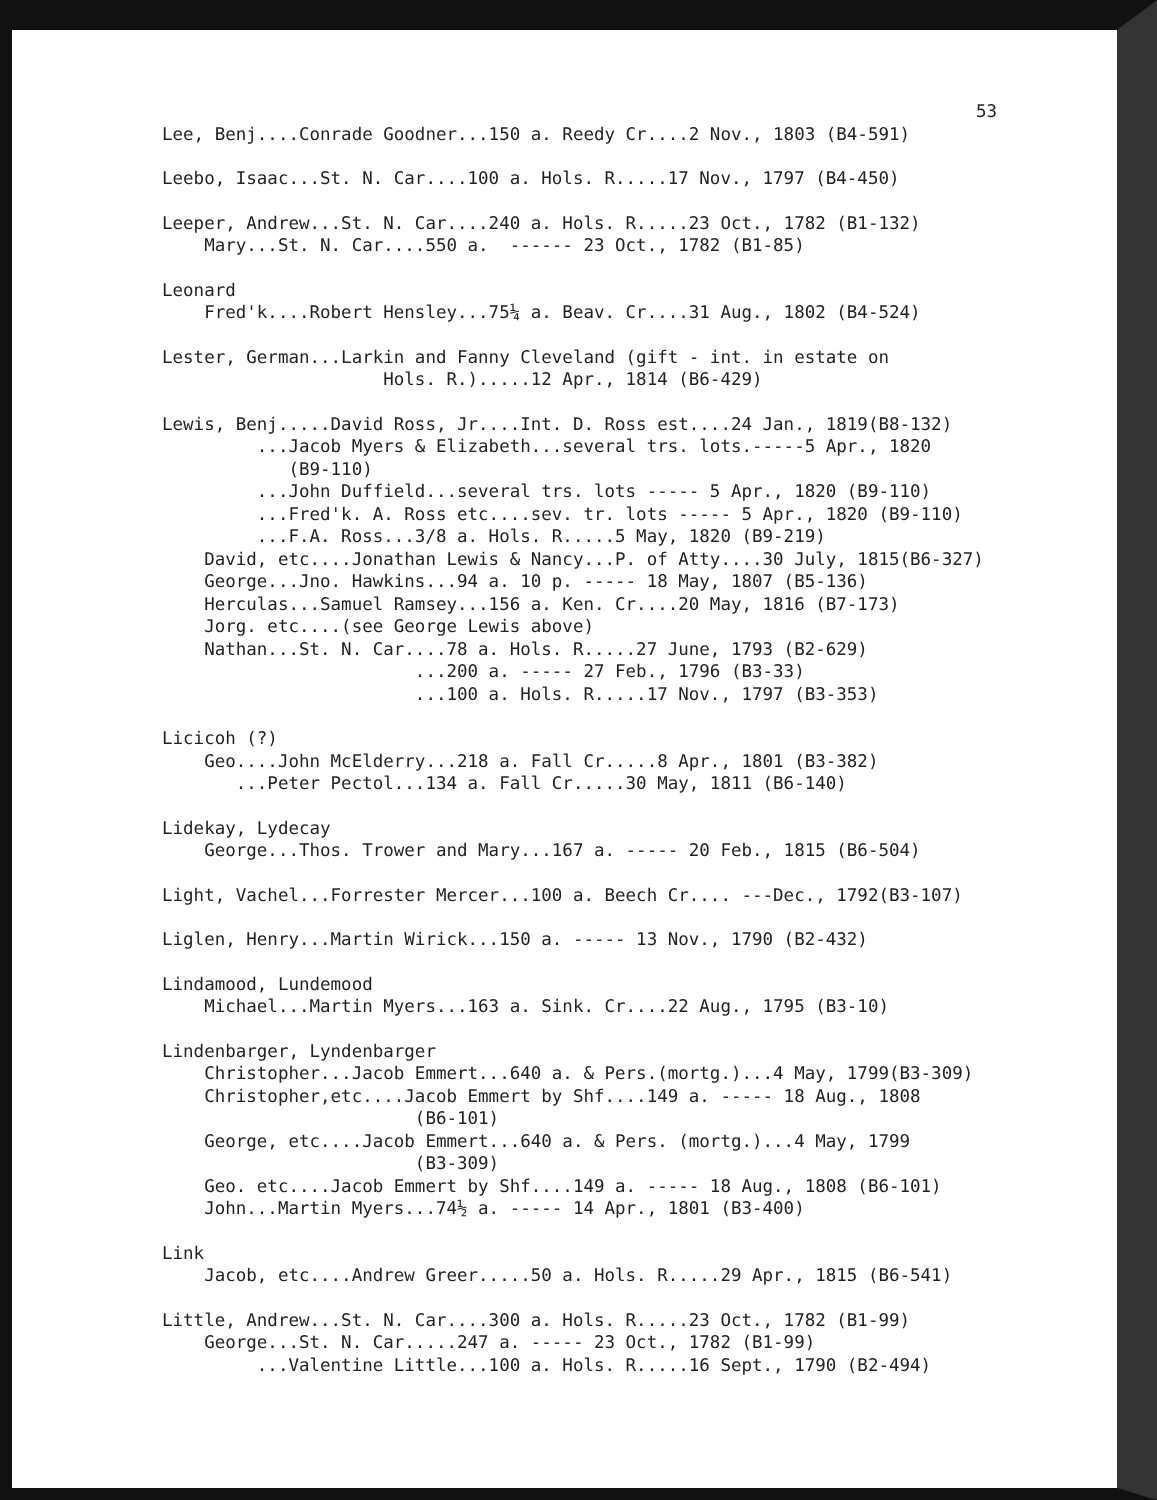53
Lee, Benj....Conrade Goodner...150 a. Reedy Cr....2 Nov., 1803 (B4-591)
Leebo, Isaac...St. N. Car....100 a. Hols. R.....17 Nov., 1797 (B4-450)
Leeper, Andrew...St. N. Car....240 a. Hols. R.....23 Oct., 1782 (B1-132)
Mary...St. N. Car....550 a. ------ 23 Oct., 1782 (B1-85)
Leonard
Fred'k....Robert Hensley...75¼ a. Beav. Cr....31 Aug., 1802 (B4-524)
Lester, German...Larkin and Fanny Cleveland (gift - int. in estate on
Hols. R.).....12 Apr., 1814 (B6-429)
Lewis, Benj.....David Ross, Jr....Int. D. Ross est....24 Jan., 1819(B8-132)
...Jacob Myers & Elizabeth...several trs. lots.-----5 Apr., 1820
(B9-110)
...John Duffield...several trs. lots ----- 5 Apr., 1820 (B9-110)
...Fred'k. A. Ross etc....sev. tr. lots ----- 5 Apr., 1820 (B9-110)
...F.A. Ross...3/8 a. Hols. R.....5 May, 1820 (B9-219)
David, etc....Jonathan Lewis & Nancy...P. of Atty....30 July, 1815(B6-327)
George...Jno. Hawkins...94 a. 10 p. ----- 18 May, 1807 (B5-136)
Herculas...Samuel Ramsey...156 a. Ken. Cr....20 May, 1816 (B7-173)
Jorg. etc....(see George Lewis above)
Nathan...St. N. Car....78 a. Hols. R.....27 June, 1793 (B2-629)
...200 a. ----- 27 Feb., 1796 (B3-33)
...100 a. Hols. R.....17 Nov., 1797 (B3-353)
Licicoh (?)
Geo....John McElderry...218 a. Fall Cr.....8 Apr., 1801 (B3-382)
...Peter Pectol...134 a. Fall Cr.....30 May, 1811 (B6-140)
Lidekay, Lydecay
George...Thos. Trower and Mary...167 a. ----- 20 Feb., 1815 (B6-504)
Light, Vachel...Forrester Mercer...100 a. Beech Cr.... ---Dec., 1792(B3-107)
Liglen, Henry...Martin Wirick...150 a. ----- 13 Nov., 1790 (B2-432)
Lindamood, Lundemood
Michael...Martin Myers...163 a. Sink. Cr....22 Aug., 1795 (B3-10)
Lindenbarger, Lyndenbarger
Christopher...Jacob Emmert...640 a. & Pers.(mortg.)...4 May, 1799(B3-309)
Christopher,etc....Jacob Emmert by Shf....149 a. ----- 18 Aug., 1808
(B6-101)
George, etc....Jacob Emmert...640 a. & Pers. (mortg.)...4 May, 1799
(B3-309)
Geo. etc....Jacob Emmert by Shf....149 a. ----- 18 Aug., 1808 (B6-101)
John...Martin Myers...74½ a. ----- 14 Apr., 1801 (B3-400)
Link
Jacob, etc....Andrew Greer.....50 a. Hols. R.....29 Apr., 1815 (B6-541)
Little, Andrew...St. N. Car....300 a. Hols. R.....23 Oct., 1782 (B1-99)
George...St. N. Car.....247 a. ----- 23 Oct., 1782 (B1-99)
...Valentine Little...100 a. Hols. R.....16 Sept., 1790 (B2-494)